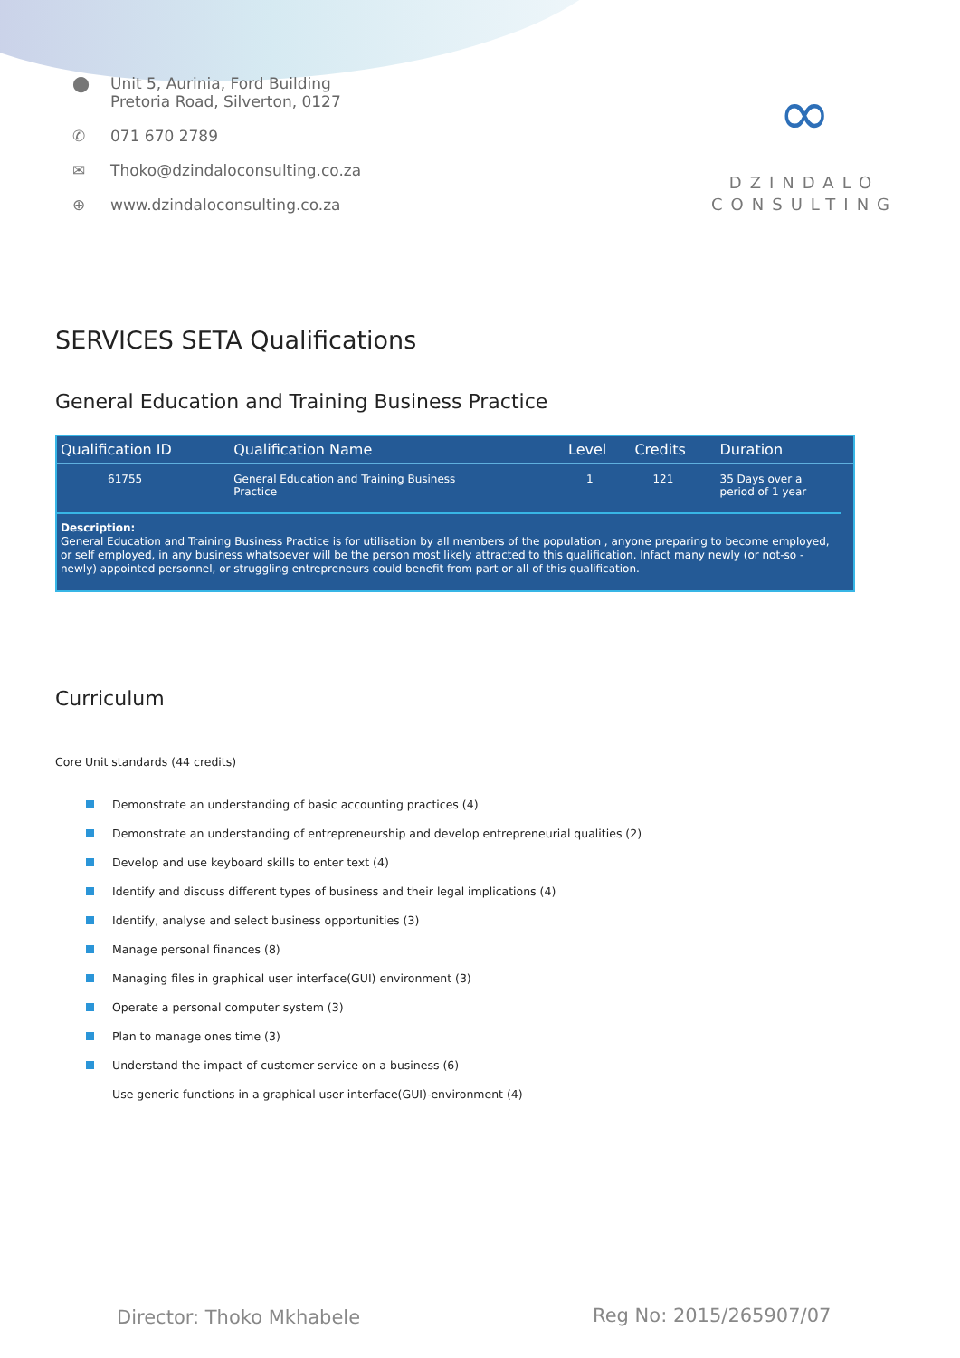⬤ Unit 5, Aurinia, Ford Building
Pretoria Road, Silverton, 0127
✆ 071 670 2789
✉ Thoko@dzindaloconsulting.co.za
⊕ www.dzindaloconsulting.co.za
∞
DZINDALO
CONSULTING
SERVICES SETA Qualifications
General Education and Training Business Practice
| Qualification ID | Qualification Name | Level | Credits | Duration |
| --- | --- | --- | --- | --- |
| 61755 | General Education and Training Business Practice | 1 | 121 | 35 Days over a period of 1 year |
Description:
General Education and Training Business Practice is for utilisation by all members of the population , anyone preparing to become employed, or self employed, in any business whatsoever will be the person most likely attracted to this qualification. Infact many newly (or not-so -newly) appointed personnel, or struggling entrepreneurs could benefit from part or all of this qualification.
Curriculum
Core Unit standards (44 credits)
Demonstrate an understanding of basic accounting practices (4)
Demonstrate an understanding of entrepreneurship and develop entrepreneurial qualities (2)
Develop and use keyboard skills to enter text (4)
Identify and discuss different types of business and their legal implications (4)
Identify, analyse and select business opportunities (3)
Manage personal finances (8)
Managing files in graphical user interface(GUI) environment (3)
Operate a personal computer system (3)
Plan to manage ones time (3)
Understand the impact of customer service on a business (6)
Use generic functions in a graphical user interface(GUI)-environment (4)
Director: Thoko Mkhabele Reg No: 2015/265907/07